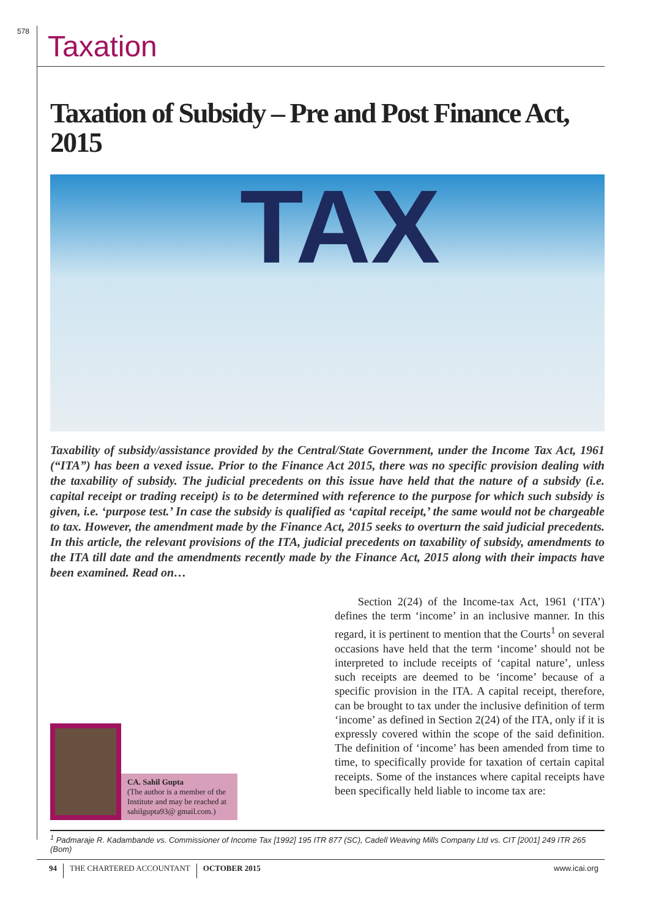578
Taxation
Taxation of Subsidy – Pre and Post Finance Act, 2015
TAX
Taxability of subsidy/assistance provided by the Central/State Government, under the Income Tax Act, 1961 (“ITA”) has been a vexed issue. Prior to the Finance Act 2015, there was no specific provision dealing with the taxability of subsidy. The judicial precedents on this issue have held that the nature of a subsidy (i.e. capital receipt or trading receipt) is to be determined with reference to the purpose for which such subsidy is given, i.e. ‘purpose test.’ In case the subsidy is qualified as ‘capital receipt,’ the same would not be chargeable to tax. However, the amendment made by the Finance Act, 2015 seeks to overturn the said judicial precedents. In this article, the relevant provisions of the ITA, judicial precedents on taxability of subsidy, amendments to the ITA till date and the amendments recently made by the Finance Act, 2015 along with their impacts have been examined. Read on…
CA. Sahil Gupta
(The author is a member of the Institute and may be reached at sahilgupta93@ gmail.com.)
Section 2(24) of the Income-tax Act, 1961 (‘ITA’) defines the term ‘income’ in an inclusive manner. In this regard, it is pertinent to mention that the Courts<sup>1</sup> on several occasions have held that the term ‘income’ should not be interpreted to include receipts of ‘capital nature’, unless such receipts are deemed to be ‘income’ because of a specific provision in the ITA. A capital receipt, therefore, can be brought to tax under the inclusive definition of term ‘income’ as defined in Section 2(24) of the ITA, only if it is expressly covered within the scope of the said definition. The definition of ‘income’ has been amended from time to time, to specifically provide for taxation of certain capital receipts. Some of the instances where capital receipts have been specifically held liable to income tax are:
<sup>1</sup> Padmaraje R. Kadambande vs. Commissioner of Income Tax [1992] 195 ITR 877 (SC), Cadell Weaving Mills Company Ltd vs. CIT [2001] 249 ITR 265 (Bom)
94 THE CHARTERED ACCOUNTANT OCTOBER 2015 www.icai.org